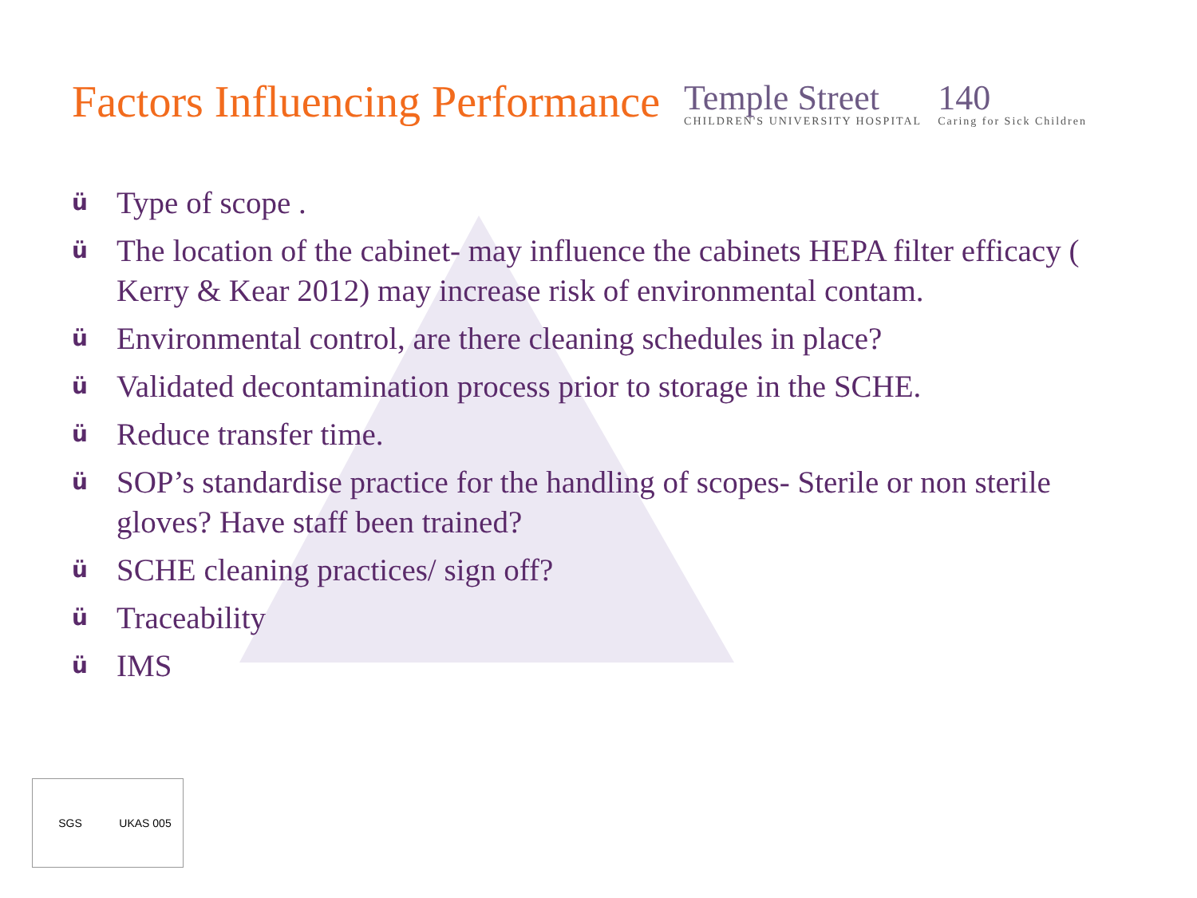Factors Influencing Performance
Temple Street
CHILDREN'S UNIVERSITY HOSPITAL
140
Caring for Sick Children
ü Type of scope .
ü The location of the cabinet- may influence the cabinets HEPA filter efficacy ( Kerry & Kear 2012) may increase risk of environmental contam.
ü Environmental control, are there cleaning schedules in place?
ü Validated decontamination process prior to storage in the SCHE.
ü Reduce transfer time.
ü SOP’s standardise practice for the handling of scopes- Sterile or non sterile gloves? Have staff been trained?
ü SCHE cleaning practices/ sign off?
ü Traceability
ü IMS
SGS UKAS 005